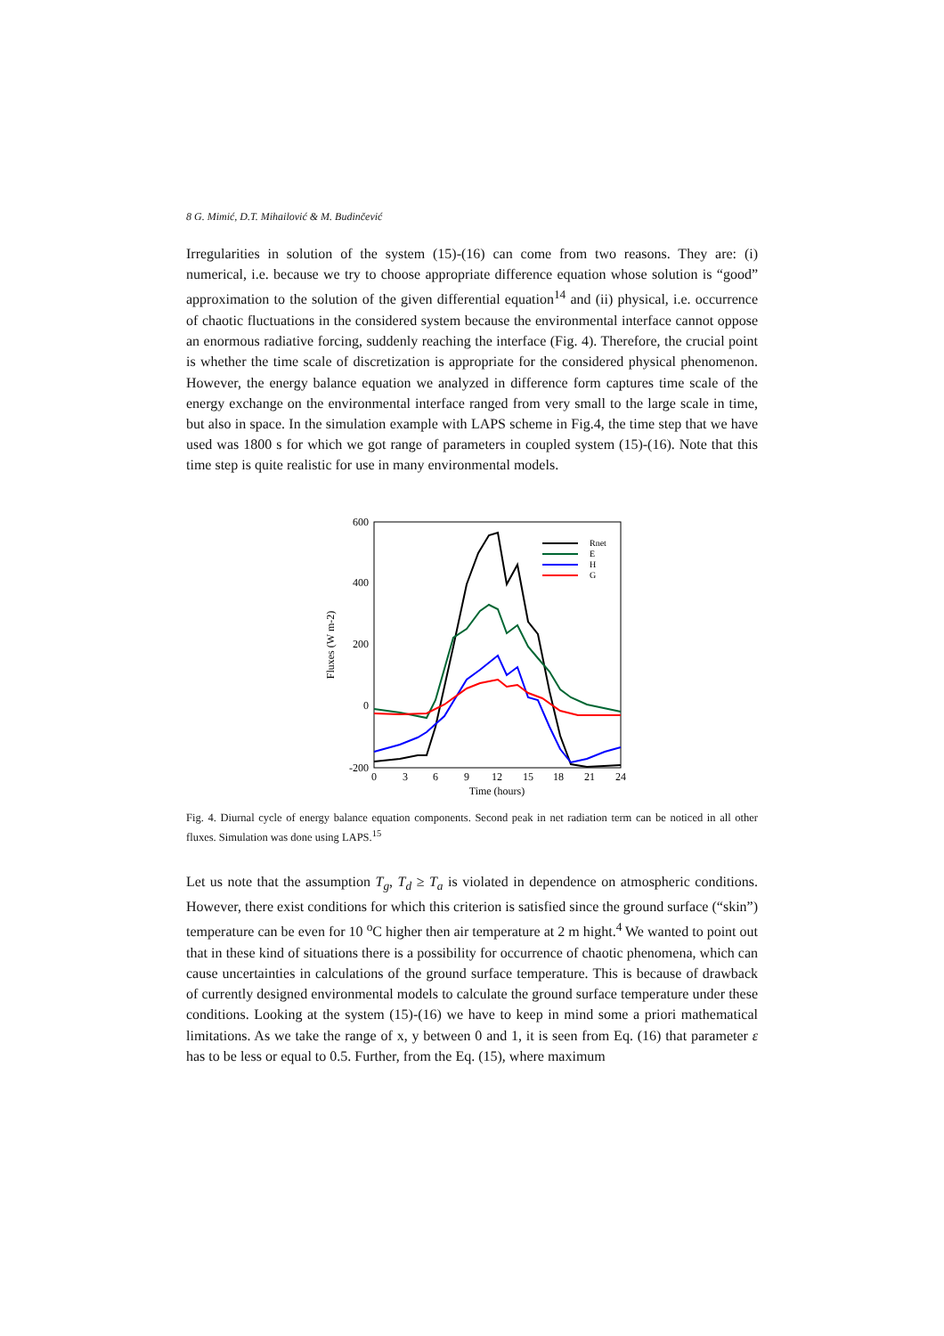8 G. Mimić, D.T. Mihailović & M. Budinčević
Irregularities in solution of the system (15)-(16) can come from two reasons. They are: (i) numerical, i.e. because we try to choose appropriate difference equation whose solution is “good” approximation to the solution of the given differential equation<sup>14</sup> and (ii) physical, i.e. occurrence of chaotic fluctuations in the considered system because the environmental interface cannot oppose an enormous radiative forcing, suddenly reaching the interface (Fig. 4). Therefore, the crucial point is whether the time scale of discretization is appropriate for the considered physical phenomenon. However, the energy balance equation we analyzed in difference form captures time scale of the energy exchange on the environmental interface ranged from very small to the large scale in time, but also in space. In the simulation example with LAPS scheme in Fig.4, the time step that we have used was 1800 s for which we got range of parameters in coupled system (15)-(16). Note that this time step is quite realistic for use in many environmental models.
600
400
200
0
-200
0
3
6
9
12
15
18
21
24
Time (hours)
Fluxes (W m-2)
Rnet
E
H
G
Fig. 4. Diurnal cycle of energy balance equation components. Second peak in net radiation term can be noticed in all other fluxes. Simulation was done using LAPS.<sup>15</sup>
Let us note that the assumption T<sub>g</sub>, T<sub>d</sub> ≥ T<sub>a</sub> is violated in dependence on atmospheric conditions. However, there exist conditions for which this criterion is satisfied since the ground surface (“skin”) temperature can be even for 10 <sup>o</sup>C higher then air temperature at 2 m hight.<sup>4</sup> We wanted to point out that in these kind of situations there is a possibility for occurrence of chaotic phenomena, which can cause uncertainties in calculations of the ground surface temperature. This is because of drawback of currently designed environmental models to calculate the ground surface temperature under these conditions. Looking at the system (15)-(16) we have to keep in mind some a priori mathematical limitations. As we take the range of x, y between 0 and 1, it is seen from Eq. (16) that parameter ε has to be less or equal to 0.5. Further, from the Eq. (15), where maximum